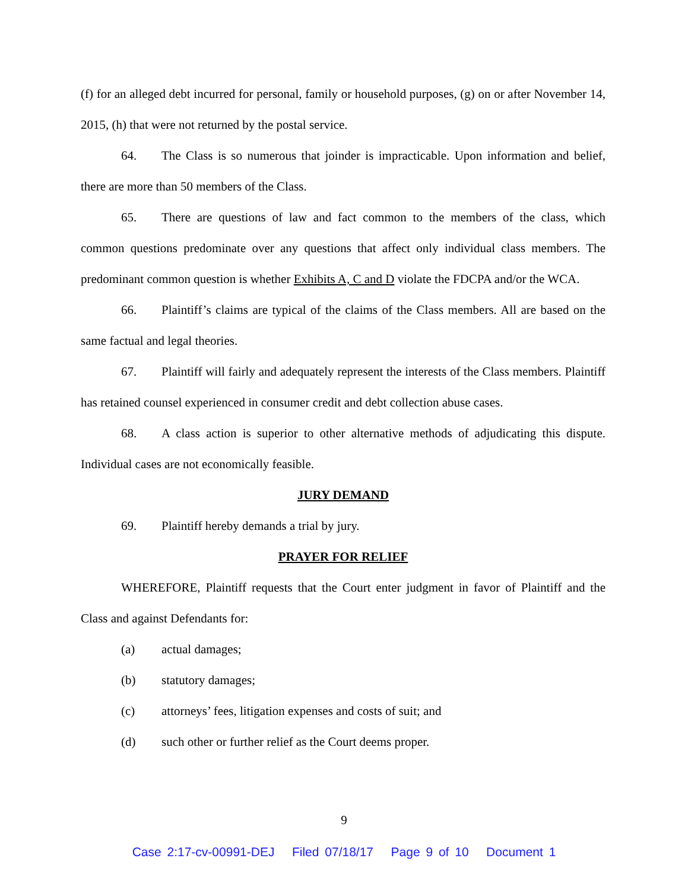(f) for an alleged debt incurred for personal, family or household purposes, (g) on or after November 14, 2015, (h) that were not returned by the postal service.
64. The Class is so numerous that joinder is impracticable. Upon information and belief, there are more than 50 members of the Class.
65. There are questions of law and fact common to the members of the class, which common questions predominate over any questions that affect only individual class members. The predominant common question is whether Exhibits A, C and D violate the FDCPA and/or the WCA.
66. Plaintiff’s claims are typical of the claims of the Class members. All are based on the same factual and legal theories.
67. Plaintiff will fairly and adequately represent the interests of the Class members. Plaintiff has retained counsel experienced in consumer credit and debt collection abuse cases.
68. A class action is superior to other alternative methods of adjudicating this dispute. Individual cases are not economically feasible.
JURY DEMAND
69. Plaintiff hereby demands a trial by jury.
PRAYER FOR RELIEF
WHEREFORE, Plaintiff requests that the Court enter judgment in favor of Plaintiff and the Class and against Defendants for:
(a) actual damages;
(b) statutory damages;
(c) attorneys’ fees, litigation expenses and costs of suit; and
(d) such other or further relief as the Court deems proper.
9
Case 2:17-cv-00991-DEJ Filed 07/18/17 Page 9 of 10 Document 1